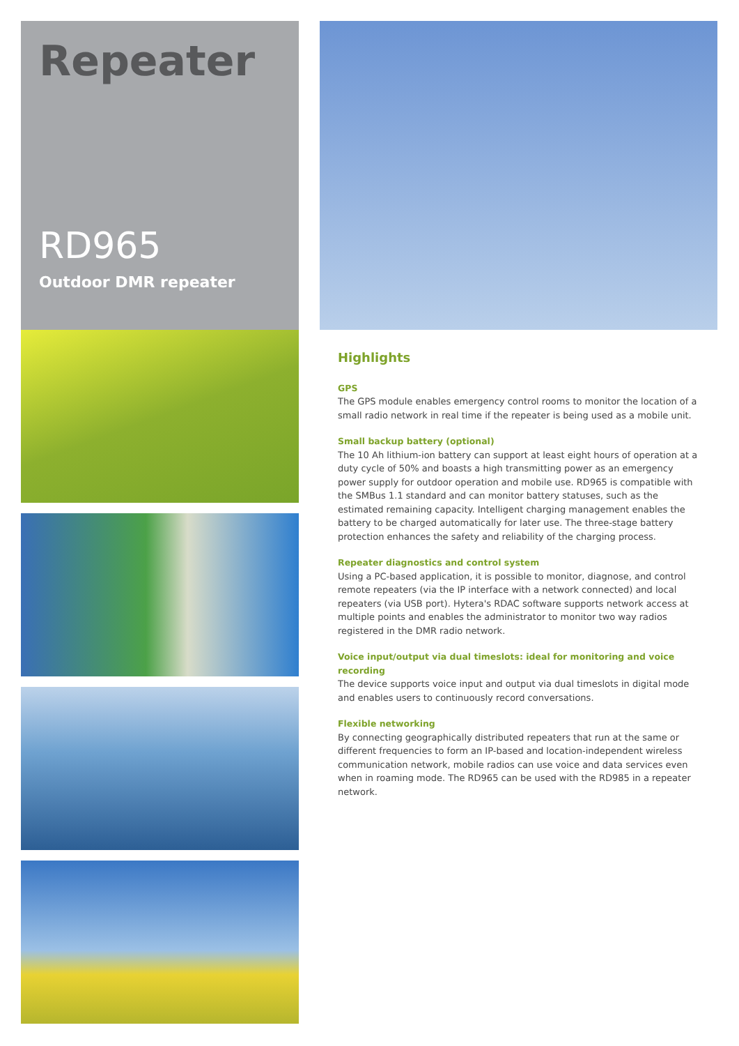Repeater
RD965
Outdoor DMR repeater
Highlights
GPS
The GPS module enables emergency control rooms to monitor the location of a small radio network in real time if the repeater is being used as a mobile unit.
Small backup battery (optional)
The 10 Ah lithium-ion battery can support at least eight hours of operation at a duty cycle of 50% and boasts a high transmitting power as an emergency power supply for outdoor operation and mobile use. RD965 is compatible with the SMBus 1.1 standard and can monitor battery statuses, such as the estimated remaining capacity. Intelligent charging management enables the battery to be charged automatically for later use. The three-stage battery protection enhances the safety and reliability of the charging process.
Repeater diagnostics and control system
Using a PC-based application, it is possible to monitor, diagnose, and control remote repeaters (via the IP interface with a network connected) and local repeaters (via USB port). Hytera's RDAC software supports network access at multiple points and enables the administrator to monitor two way radios registered in the DMR radio network.
Voice input/output via dual timeslots: ideal for monitoring and voice recording
The device supports voice input and output via dual timeslots in digital mode and enables users to continuously record conversations.
Flexible networking
By connecting geographically distributed repeaters that run at the same or different frequencies to form an IP-based and location-independent wireless communication network, mobile radios can use voice and data services even when in roaming mode. The RD965 can be used with the RD985 in a repeater network.